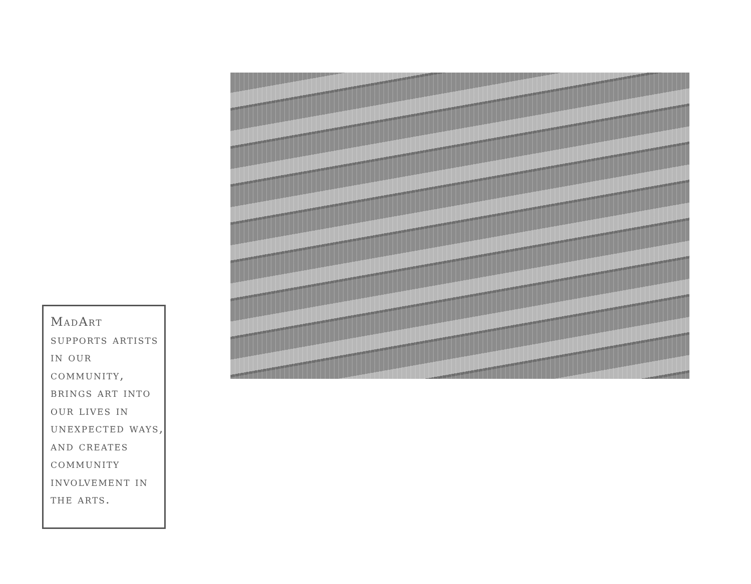MadArt supports artists in our community, brings art into our lives in unexpected ways, and creates community involvement in the arts.